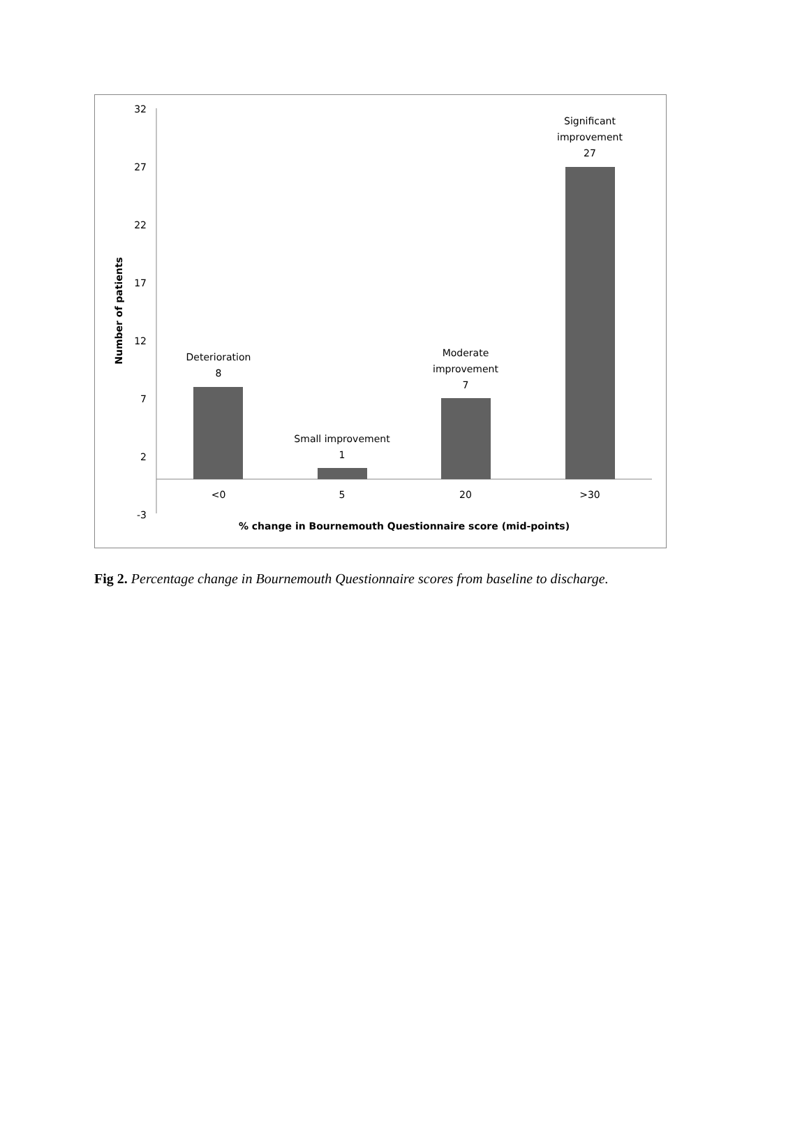32
27
22
17
12
7
2
-3
<0
5
20
>30
Deterioration
8
Small improvement
1
Moderate
improvement
7
Significant
improvement
27
% change in Bournemouth Questionnaire score (mid-points)
Number of patients
Fig 2. Percentage change in Bournemouth Questionnaire scores from baseline to discharge.